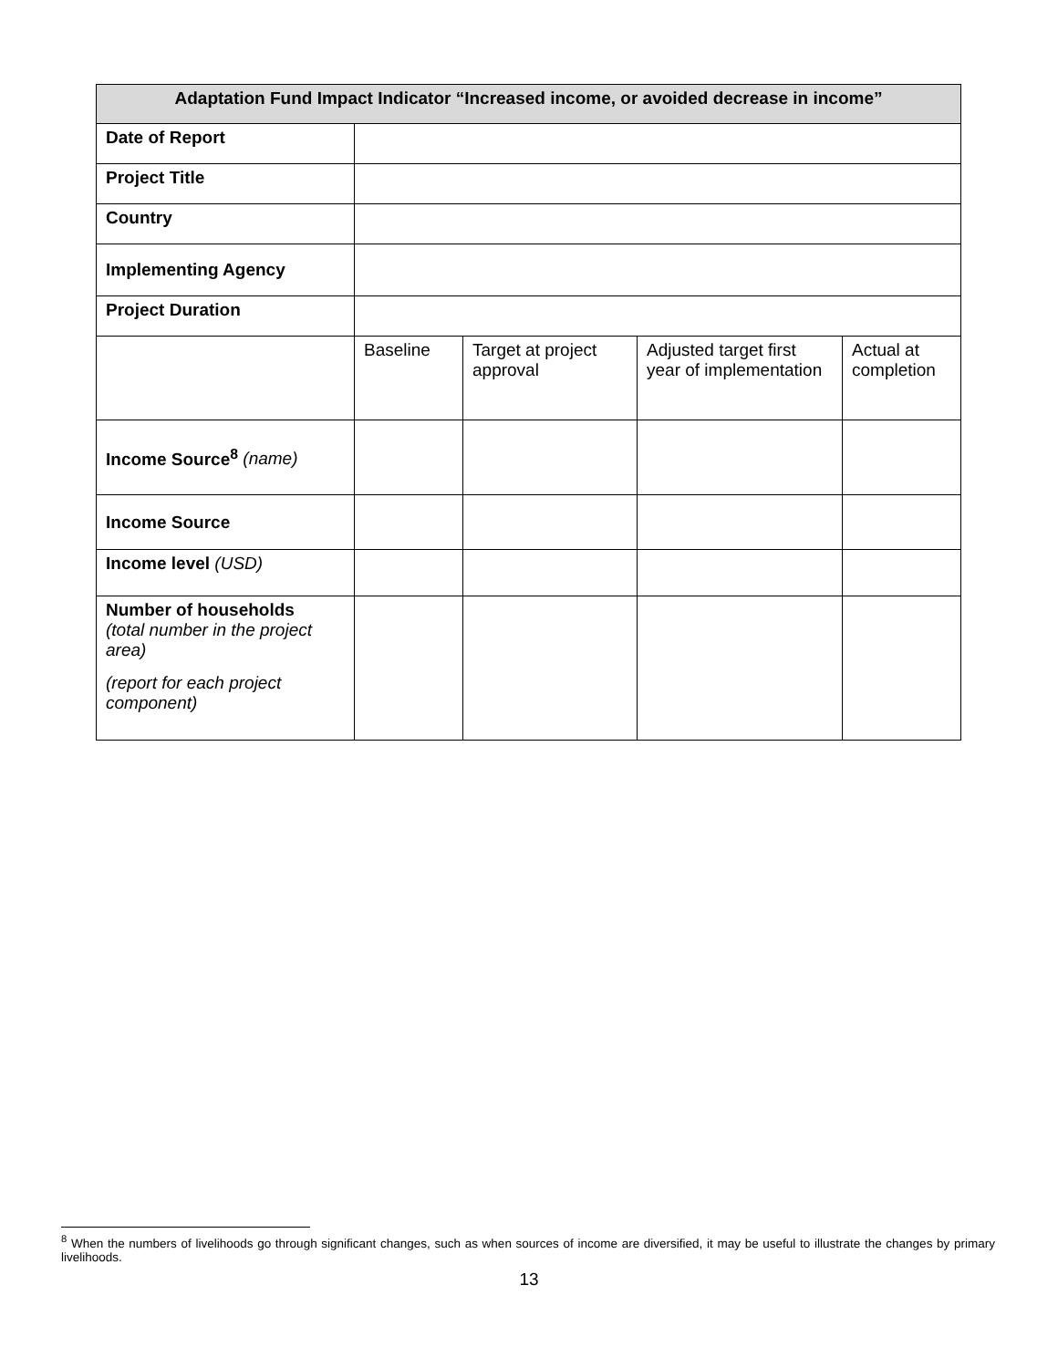| Adaptation Fund Impact Indicator “Increased income, or avoided decrease in income” | | | | |
| --- | --- | --- | --- | --- |
| Date of Report | | | | |
| Project Title | | | | |
| Country | | | | |
| Implementing Agency | | | | |
| Project Duration | | | | |
| | Baseline | Target at project approval | Adjusted target first year of implementation | Actual at completion |
| Income Source<sup>8</sup> (name) | | | | |
| Income Source | | | | |
| Income level (USD) | | | | |
| Number of households (total number in the project area) (report for each project component) | | | | |
<sup>8</sup> When the numbers of livelihoods go through significant changes, such as when sources of income are diversified, it may be useful to illustrate the changes by primary livelihoods.
13